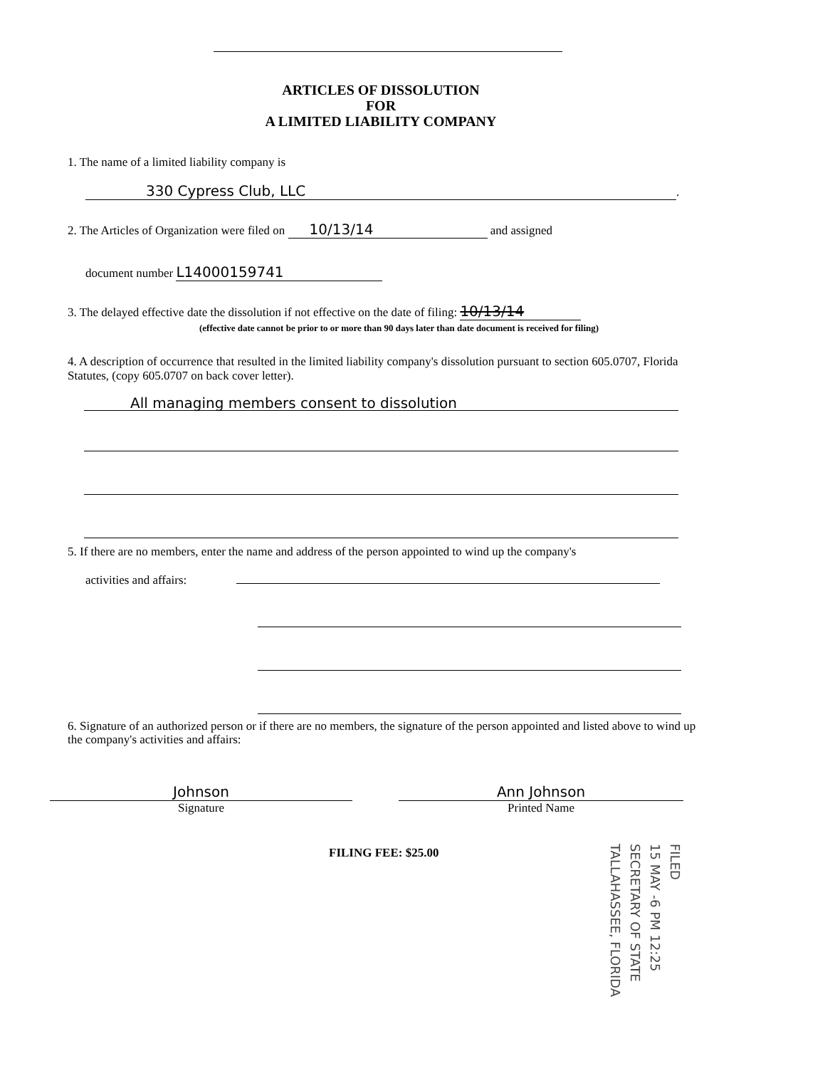ARTICLES OF DISSOLUTION
FOR
A LIMITED LIABILITY COMPANY
1. The name of a limited liability company is
330 Cypress Club, LLC.
2. The Articles of Organization were filed on 10/13/14 and assigned
document number L14000159741
3. The delayed effective date the dissolution if not effective on the date of filing: 10/13/14
(effective date cannot be prior to or more than 90 days later than date document is received for filing)
4. A description of occurrence that resulted in the limited liability company's dissolution pursuant to section 605.0707, Florida Statutes, (copy 605.0707 on back cover letter).
All managing members consent to dissolution
5. If there are no members, enter the name and address of the person appointed to wind up the company's
activities and affairs:
6. Signature of an authorized person or if there are no members, the signature of the person appointed and listed above to wind up the company's activities and affairs:
Johnson
Signature
Ann Johnson
Printed Name
FILING FEE: $25.00
FILED
15 MAY -6 PM 12:25
SECRETARY OF STATE
TALLAHASSEE, FLORIDA